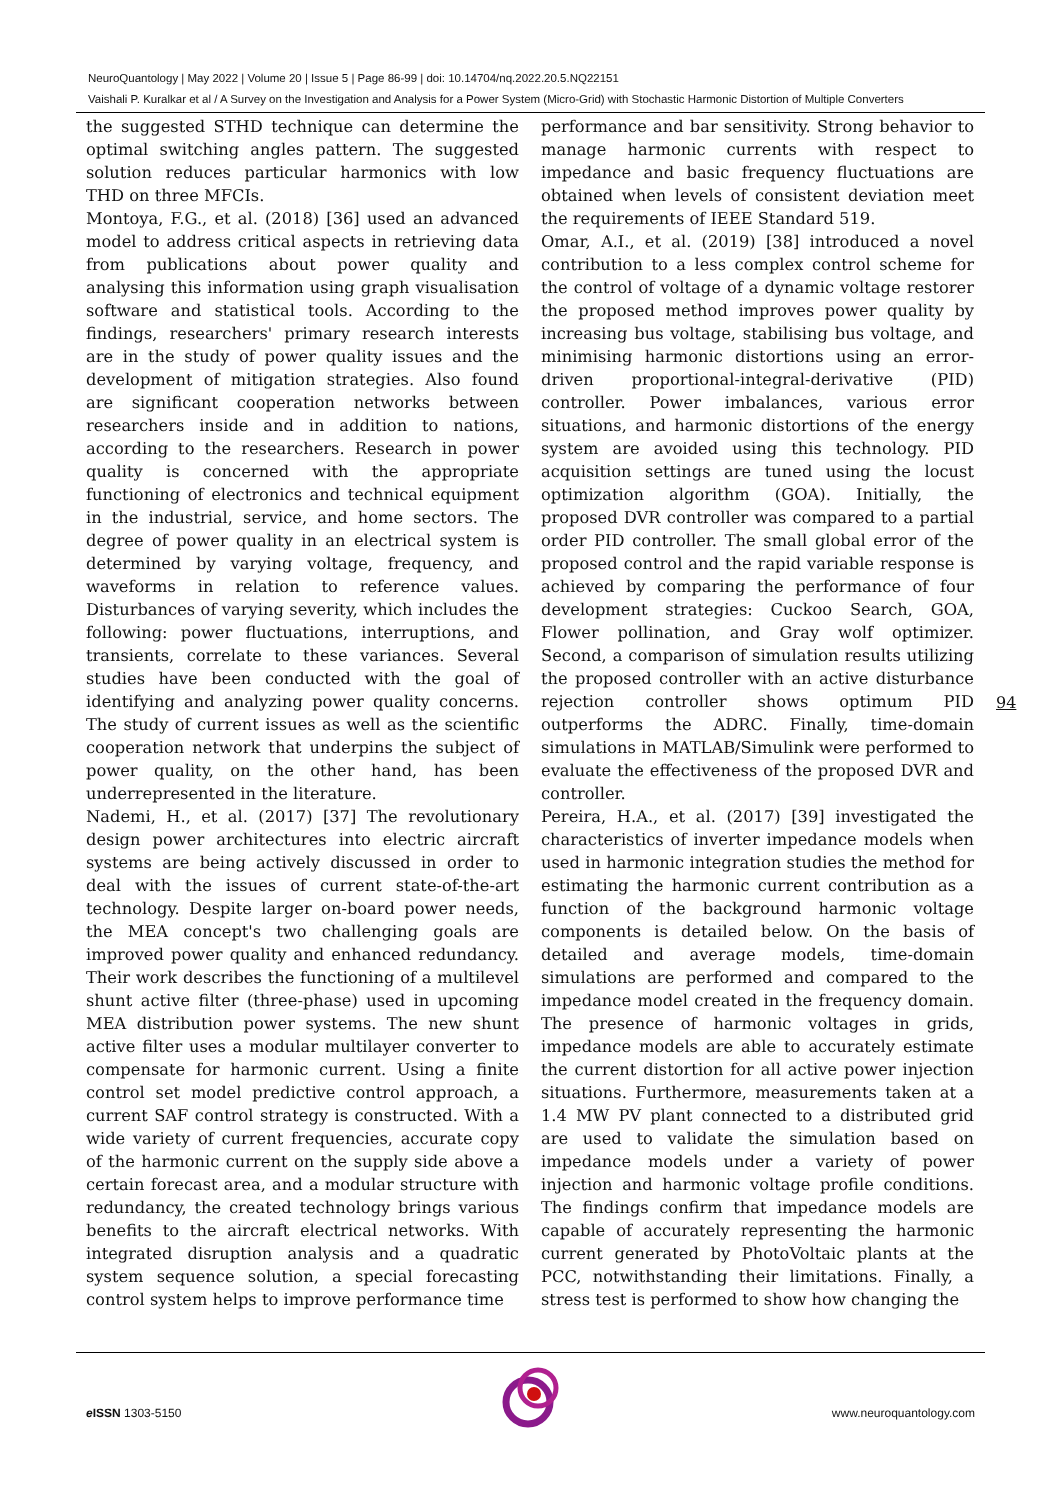NeuroQuantology | May 2022 | Volume 20 | Issue 5 | Page 86-99 | doi: 10.14704/nq.2022.20.5.NQ22151
Vaishali P. Kuralkar et al / A Survey on the Investigation and Analysis for a Power System (Micro-Grid) with Stochastic Harmonic Distortion of Multiple Converters
the suggested STHD technique can determine the optimal switching angles pattern. The suggested solution reduces particular harmonics with low THD on three MFCIs.
Montoya, F.G., et al. (2018) [36] used an advanced model to address critical aspects in retrieving data from publications about power quality and analysing this information using graph visualisation software and statistical tools. According to the findings, researchers' primary research interests are in the study of power quality issues and the development of mitigation strategies. Also found are significant cooperation networks between researchers inside and in addition to nations, according to the researchers. Research in power quality is concerned with the appropriate functioning of electronics and technical equipment in the industrial, service, and home sectors. The degree of power quality in an electrical system is determined by varying voltage, frequency, and waveforms in relation to reference values. Disturbances of varying severity, which includes the following: power fluctuations, interruptions, and transients, correlate to these variances. Several studies have been conducted with the goal of identifying and analyzing power quality concerns. The study of current issues as well as the scientific cooperation network that underpins the subject of power quality, on the other hand, has been underrepresented in the literature.
Nademi, H., et al. (2017) [37] The revolutionary design power architectures into electric aircraft systems are being actively discussed in order to deal with the issues of current state-of-the-art technology. Despite larger on-board power needs, the MEA concept's two challenging goals are improved power quality and enhanced redundancy. Their work describes the functioning of a multilevel shunt active filter (three-phase) used in upcoming MEA distribution power systems. The new shunt active filter uses a modular multilayer converter to compensate for harmonic current. Using a finite control set model predictive control approach, a current SAF control strategy is constructed. With a wide variety of current frequencies, accurate copy of the harmonic current on the supply side above a certain forecast area, and a modular structure with redundancy, the created technology brings various benefits to the aircraft electrical networks. With integrated disruption analysis and a quadratic system sequence solution, a special forecasting control system helps to improve performance time
performance and bar sensitivity. Strong behavior to manage harmonic currents with respect to impedance and basic frequency fluctuations are obtained when levels of consistent deviation meet the requirements of IEEE Standard 519.
Omar, A.I., et al. (2019) [38] introduced a novel contribution to a less complex control scheme for the control of voltage of a dynamic voltage restorer the proposed method improves power quality by increasing bus voltage, stabilising bus voltage, and minimising harmonic distortions using an error-driven proportional-integral-derivative (PID) controller. Power imbalances, various error situations, and harmonic distortions of the energy system are avoided using this technology. PID acquisition settings are tuned using the locust optimization algorithm (GOA). Initially, the proposed DVR controller was compared to a partial order PID controller. The small global error of the proposed control and the rapid variable response is achieved by comparing the performance of four development strategies: Cuckoo Search, GOA, Flower pollination, and Gray wolf optimizer. Second, a comparison of simulation results utilizing the proposed controller with an active disturbance rejection controller shows optimum PID outperforms the ADRC. Finally, time-domain simulations in MATLAB/Simulink were performed to evaluate the effectiveness of the proposed DVR and controller.
Pereira, H.A., et al. (2017) [39] investigated the characteristics of inverter impedance models when used in harmonic integration studies the method for estimating the harmonic current contribution as a function of the background harmonic voltage components is detailed below. On the basis of detailed and average models, time-domain simulations are performed and compared to the impedance model created in the frequency domain. The presence of harmonic voltages in grids, impedance models are able to accurately estimate the current distortion for all active power injection situations. Furthermore, measurements taken at a 1.4 MW PV plant connected to a distributed grid are used to validate the simulation based on impedance models under a variety of power injection and harmonic voltage profile conditions. The findings confirm that impedance models are capable of accurately representing the harmonic current generated by PhotoVoltaic plants at the PCC, notwithstanding their limitations. Finally, a stress test is performed to show how changing the
94
e ISSN 1303-5150 www.neuroquantology.com